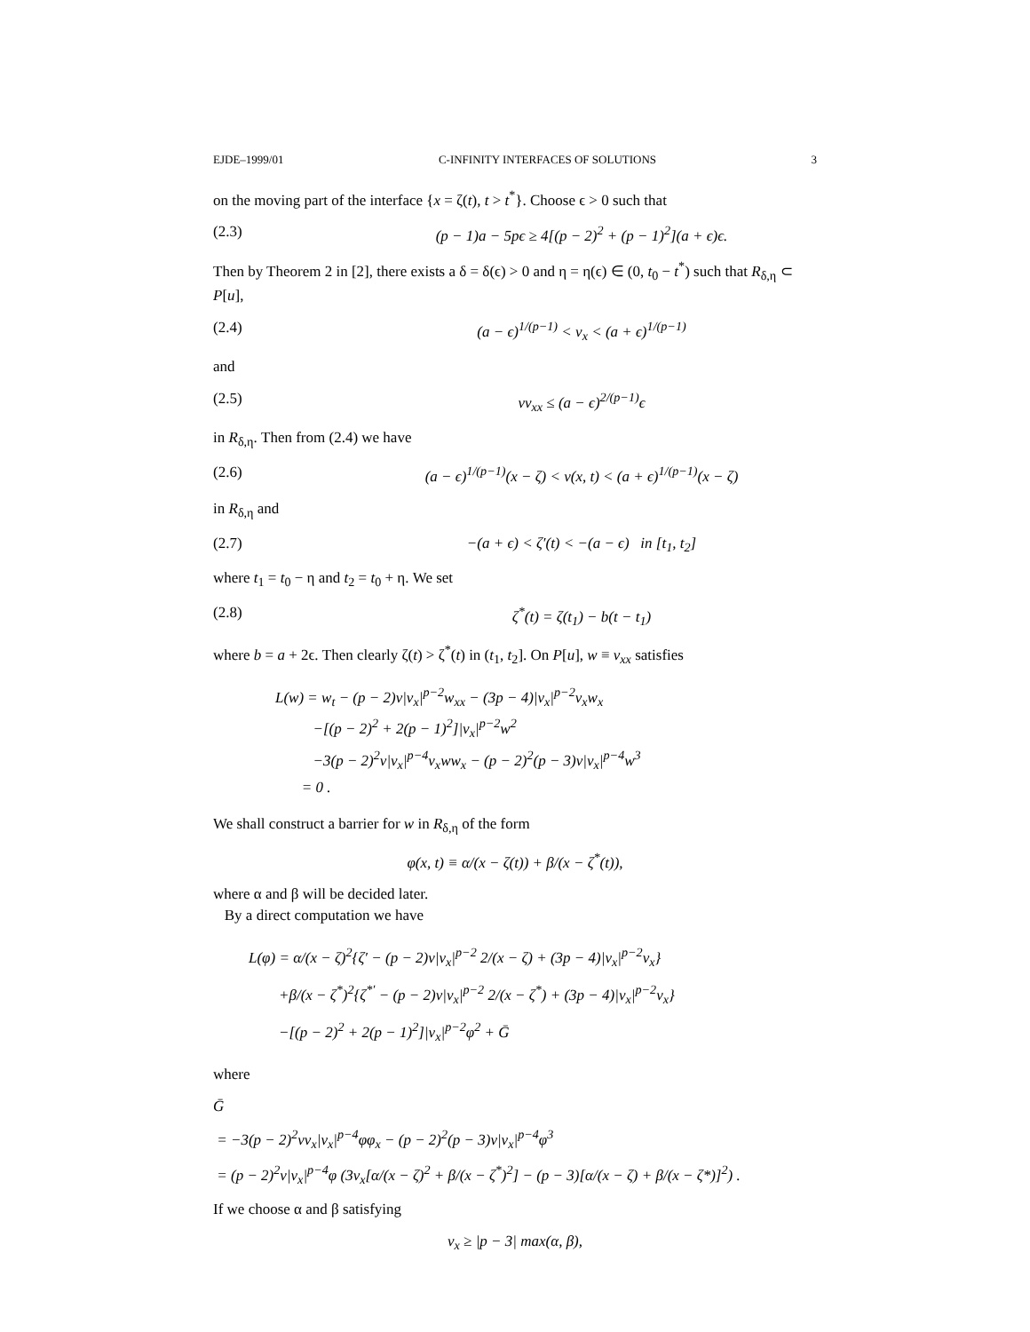EJDE–1999/01 C-INFINITY INTERFACES OF SOLUTIONS 3
on the moving part of the interface {x = ζ(t), t > t<sup>*</sup>}. Choose ϵ > 0 such that
(2.3) (p − 1)a − 5pϵ ≥ 4[(p − 2)<sup>2</sup> + (p − 1)<sup>2</sup>](a + ϵ)ϵ.
Then by Theorem 2 in [2], there exists a δ = δ(ϵ) > 0 and η = η(ϵ) ∈ (0, t<sub>0</sub> − t<sup>*</sup>) such that R<sub>δ,η</sub> ⊂ P[u],
(2.4) (a − ϵ)<sup>1/(p−1)</sup> < v<sub>x</sub> < (a + ϵ)<sup>1/(p−1)</sup>
and
(2.5) vv<sub>xx</sub> ≤ (a − ϵ)<sup>2/(p−1)</sup>ϵ
in R<sub>δ,η</sub>. Then from (2.4) we have
(2.6) (a − ϵ)<sup>1/(p−1)</sup>(x − ζ) < v(x, t) < (a + ϵ)<sup>1/(p−1)</sup>(x − ζ)
in R<sub>δ,η</sub> and
(2.7) −(a + ϵ) < ζ′(t) < −(a − ϵ) in [t<sub>1</sub>, t<sub>2</sub>]
where t<sub>1</sub> = t<sub>0</sub> − η and t<sub>2</sub> = t<sub>0</sub> + η. We set
(2.8) ζ<sup>*</sup>(t) = ζ(t<sub>1</sub>) − b(t − t<sub>1</sub>)
where b = a + 2ϵ. Then clearly ζ(t) > ζ<sup>*</sup>(t) in (t<sub>1</sub>, t<sub>2</sub>]. On P[u], w ≡ v<sub>xx</sub> satisfies
L(w) = w<sub>t</sub> − (p − 2)v|v<sub>x</sub>|<sup>p−2</sup>w<sub>xx</sub> − (3p − 4)|v<sub>x</sub>|<sup>p−2</sup>v<sub>x</sub>w<sub>x</sub>
−[(p − 2)<sup>2</sup> + 2(p − 1)<sup>2</sup>]|v<sub>x</sub>|<sup>p−2</sup>w<sup>2</sup>
−3(p − 2)<sup>2</sup>v|v<sub>x</sub>|<sup>p−4</sup>v<sub>x</sub>ww<sub>x</sub> − (p − 2)<sup>2</sup>(p − 3)v|v<sub>x</sub>|<sup>p−4</sup>w<sup>3</sup>
= 0 .
We shall construct a barrier for w in R<sub>δ,η</sub> of the form
φ(x, t) ≡ α/(x − ζ(t)) + β/(x − ζ<sup>*</sup>(t)),
where α and β will be decided later.
By a direct computation we have
L(φ) = α/(x − ζ)<sup>2</sup>{ζ′ − (p − 2)v|v<sub>x</sub>|<sup>p−2</sup> 2/(x − ζ) + (3p − 4)|v<sub>x</sub>|<sup>p−2</sup>v<sub>x</sub>}
+β/(x − ζ<sup>*</sup>)<sup>2</sup>{ζ<sup>*′</sup> − (p − 2)v|v<sub>x</sub>|<sup>p−2</sup> 2/(x − ζ<sup>*</sup>) + (3p − 4)|v<sub>x</sub>|<sup>p−2</sup>v<sub>x</sub>}
−[(p − 2)<sup>2</sup> + 2(p − 1)<sup>2</sup>]|v<sub>x</sub>|<sup>p−2</sup>φ<sup>2</sup> + Ḡ
where
Ḡ
= −3(p − 2)<sup>2</sup>vv<sub>x</sub>|v<sub>x</sub>|<sup>p−4</sup>φφ<sub>x</sub> − (p − 2)<sup>2</sup>(p − 3)v|v<sub>x</sub>|<sup>p−4</sup>φ<sup>3</sup>
= (p − 2)<sup>2</sup>v|v<sub>x</sub>|<sup>p−4</sup>φ (3v<sub>x</sub>[α/(x − ζ)<sup>2</sup> + β/(x − ζ<sup>*</sup>)<sup>2</sup>] − (p − 3)[α/(x − ζ) + β/(x − ζ*)]<sup>2</sup>) .
If we choose α and β satisfying
v<sub>x</sub> ≥ |p − 3| max(α, β),